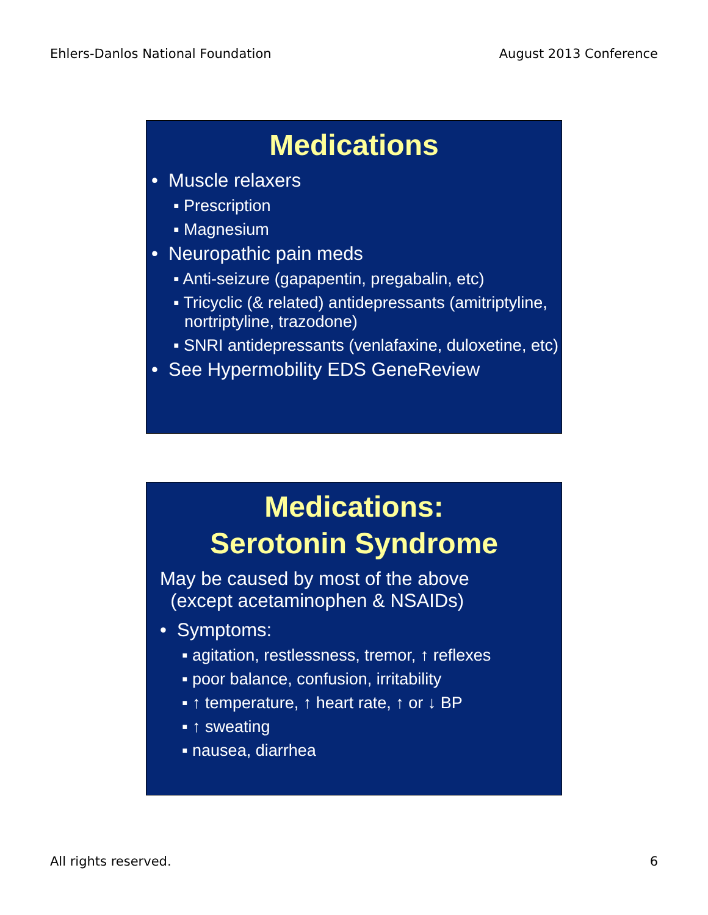Ehlers-Danlos National Foundation August 2013 Conference
Medications
• Muscle relaxers
▪ Prescription
▪ Magnesium
• Neuropathic pain meds
▪ Anti-seizure (gapapentin, pregabalin, etc)
▪ Tricyclic (& related) antidepressants (amitriptyline, nortriptyline, trazodone)
▪ SNRI antidepressants (venlafaxine, duloxetine, etc)
• See Hypermobility EDS GeneReview
Medications:
Serotonin Syndrome
May be caused by most of the above
(except acetaminophen & NSAIDs)
• Symptoms:
▪ agitation, restlessness, tremor, ↑ reflexes
▪ poor balance, confusion, irritability
▪ ↑ temperature, ↑ heart rate, ↑ or ↓ BP
▪ ↑ sweating
▪ nausea, diarrhea
All rights reserved. 6